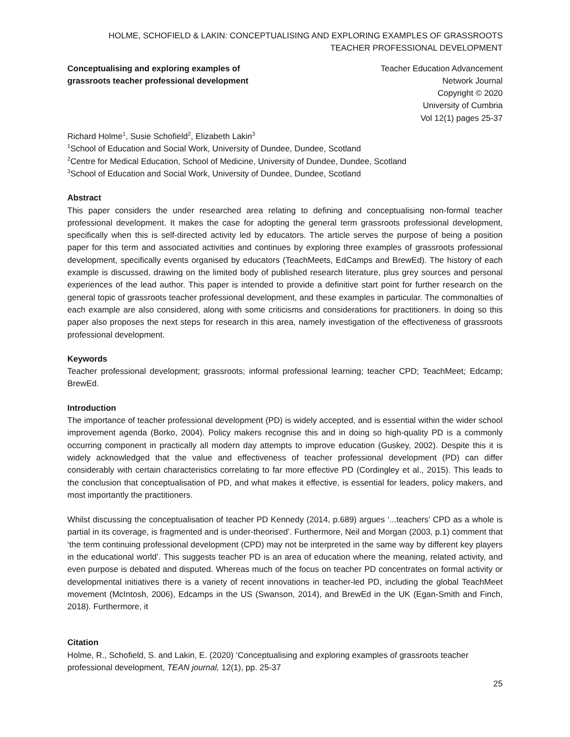HOLME, SCHOFIELD & LAKIN: CONCEPTUALISING AND EXPLORING EXAMPLES OF GRASSROOTS TEACHER PROFESSIONAL DEVELOPMENT
Conceptualising and exploring examples of grassroots teacher professional development
Teacher Education Advancement
Network Journal
Copyright © 2020
University of Cumbria
Vol 12(1) pages 25-37
Richard Holme<sup>1</sup>, Susie Schofield<sup>2</sup>, Elizabeth Lakin<sup>3</sup>
<sup>1</sup> School of Education and Social Work, University of Dundee, Dundee, Scotland
<sup>2</sup> Centre for Medical Education, School of Medicine, University of Dundee, Dundee, Scotland
<sup>3</sup> School of Education and Social Work, University of Dundee, Dundee, Scotland
Abstract
This paper considers the under researched area relating to defining and conceptualising non-formal teacher professional development. It makes the case for adopting the general term grassroots professional development, specifically when this is self-directed activity led by educators. The article serves the purpose of being a position paper for this term and associated activities and continues by exploring three examples of grassroots professional development, specifically events organised by educators (TeachMeets, EdCamps and BrewEd). The history of each example is discussed, drawing on the limited body of published research literature, plus grey sources and personal experiences of the lead author. This paper is intended to provide a definitive start point for further research on the general topic of grassroots teacher professional development, and these examples in particular. The commonalties of each example are also considered, along with some criticisms and considerations for practitioners. In doing so this paper also proposes the next steps for research in this area, namely investigation of the effectiveness of grassroots professional development.
Keywords
Teacher professional development; grassroots; informal professional learning; teacher CPD; TeachMeet; Edcamp; BrewEd.
Introduction
The importance of teacher professional development (PD) is widely accepted, and is essential within the wider school improvement agenda (Borko, 2004). Policy makers recognise this and in doing so high-quality PD is a commonly occurring component in practically all modern day attempts to improve education (Guskey, 2002). Despite this it is widely acknowledged that the value and effectiveness of teacher professional development (PD) can differ considerably with certain characteristics correlating to far more effective PD (Cordingley et al., 2015). This leads to the conclusion that conceptualisation of PD, and what makes it effective, is essential for leaders, policy makers, and most importantly the practitioners.
Whilst discussing the conceptualisation of teacher PD Kennedy (2014, p.689) argues ‘...teachers’ CPD as a whole is partial in its coverage, is fragmented and is under-theorised’. Furthermore, Neil and Morgan (2003, p.1) comment that ‘the term continuing professional development (CPD) may not be interpreted in the same way by different key players in the educational world’. This suggests teacher PD is an area of education where the meaning, related activity, and even purpose is debated and disputed. Whereas much of the focus on teacher PD concentrates on formal activity or developmental initiatives there is a variety of recent innovations in teacher-led PD, including the global TeachMeet movement (McIntosh, 2006), Edcamps in the US (Swanson, 2014), and BrewEd in the UK (Egan-Smith and Finch, 2018). Furthermore, it
Citation
Holme, R., Schofield, S. and Lakin, E. (2020) ‘Conceptualising and exploring examples of grassroots teacher professional development, TEAN journal, 12(1), pp. 25-37
25